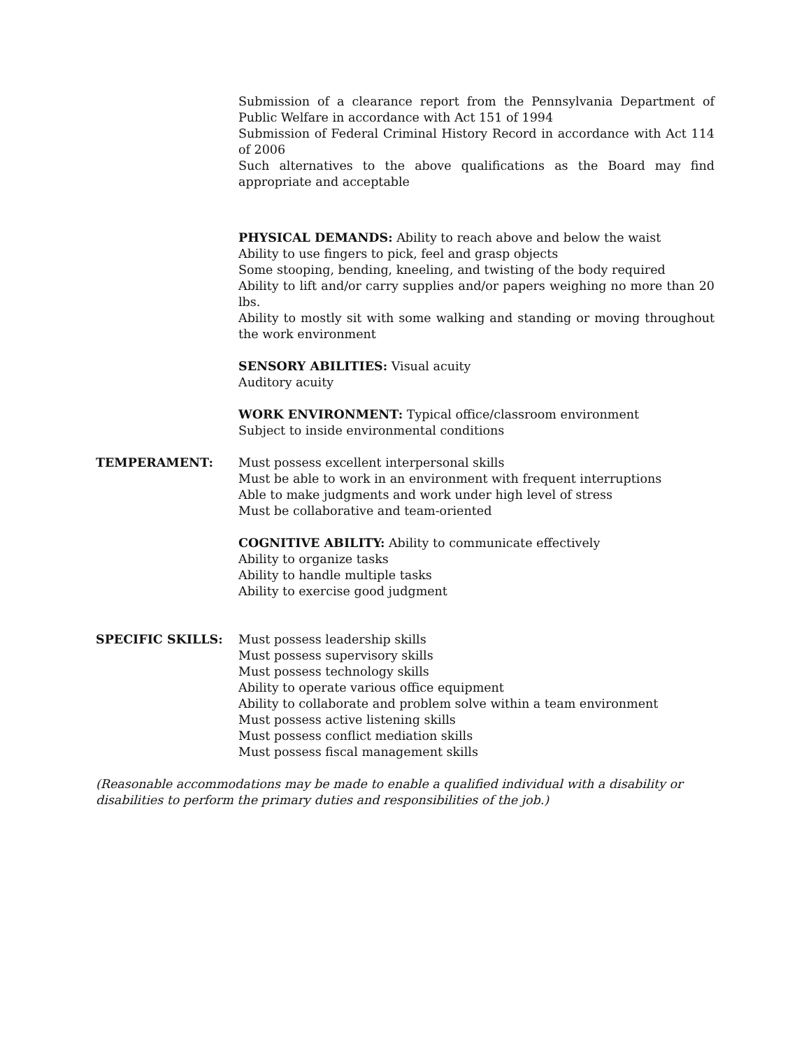Submission of a clearance report from the Pennsylvania Department of Public Welfare in accordance with Act 151 of 1994
Submission of Federal Criminal History Record in accordance with Act 114 of 2006
Such alternatives to the above qualifications as the Board may find appropriate and acceptable
PHYSICAL DEMANDS: Ability to reach above and below the waist
Ability to use fingers to pick, feel and grasp objects
Some stooping, bending, kneeling, and twisting of the body required
Ability to lift and/or carry supplies and/or papers weighing no more than 20 lbs.
Ability to mostly sit with some walking and standing or moving throughout the work environment
SENSORY ABILITIES: Visual acuity
Auditory acuity
WORK ENVIRONMENT: Typical office/classroom environment
Subject to inside environmental conditions
TEMPERAMENT: Must possess excellent interpersonal skills
Must be able to work in an environment with frequent interruptions
Able to make judgments and work under high level of stress
Must be collaborative and team-oriented
COGNITIVE ABILITY: Ability to communicate effectively
Ability to organize tasks
Ability to handle multiple tasks
Ability to exercise good judgment
SPECIFIC SKILLS: Must possess leadership skills
Must possess supervisory skills
Must possess technology skills
Ability to operate various office equipment
Ability to collaborate and problem solve within a team environment
Must possess active listening skills
Must possess conflict mediation skills
Must possess fiscal management skills
(Reasonable accommodations may be made to enable a qualified individual with a disability or disabilities to perform the primary duties and responsibilities of the job.)